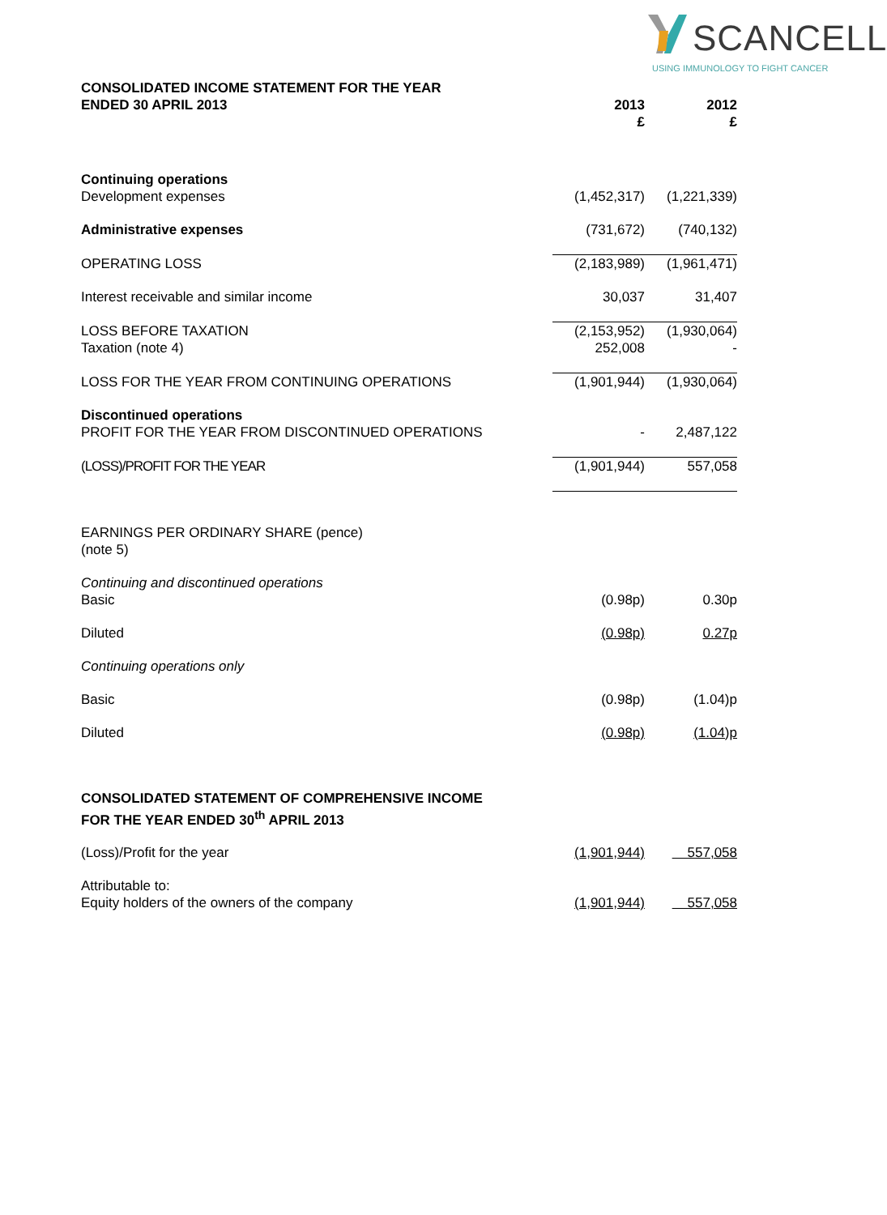SCANCELL
USING IMMUNOLOGY TO FIGHT CANCER
| CONSOLIDATED INCOME STATEMENT FOR THE YEAR ENDED 30 APRIL 2013 | 2013 £ | 2012 £ |
| --- | --- | --- |
| Continuing operations Development expenses | (1,452,317) | (1,221,339) |
| Administrative expenses | (731,672) | (740,132) |
| OPERATING LOSS | (2,183,989) | (1,961,471) |
| Interest receivable and similar income | 30,037 | 31,407 |
| LOSS BEFORE TAXATION Taxation (note 4) | (2,153,952) 252,008 | (1,930,064) - |
| LOSS FOR THE YEAR FROM CONTINUING OPERATIONS | (1,901,944) | (1,930,064) |
| Discontinued operations PROFIT FOR THE YEAR FROM DISCONTINUED OPERATIONS | - | 2,487,122 |
| (LOSS)/PROFIT FOR THE YEAR | (1,901,944) | 557,058 |
| EARNINGS PER ORDINARY SHARE (pence) (note 5) | | |
| Continuing and discontinued operations Basic | (0.98p) | 0.30p |
| Diluted | (0.98p) | 0.27p |
| Continuing operations only | | |
| Basic | (0.98p) | (1.04)p |
| Diluted | (0.98p) | (1.04)p |
| CONSOLIDATED STATEMENT OF COMPREHENSIVE INCOME FOR THE YEAR ENDED 30<sup>th</sup> APRIL 2013 | | |
| (Loss)/Profit for the year | (1,901,944) | 557,058 |
| Attributable to: Equity holders of the owners of the company | (1,901,944) | 557,058 |